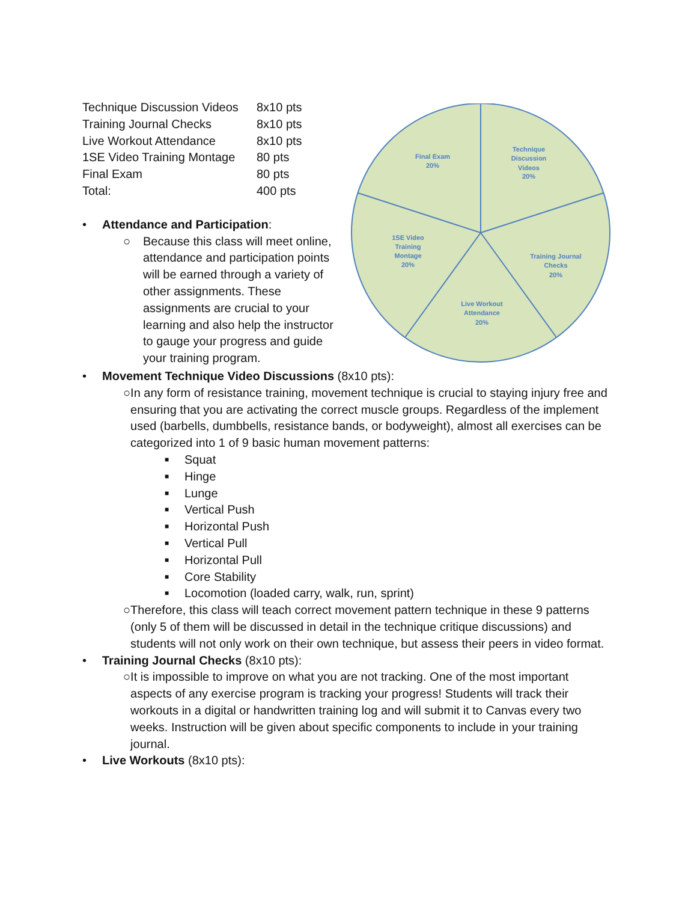| Technique Discussion Videos | 8x10 pts |
| Training Journal Checks | 8x10 pts |
| Live Workout Attendance | 8x10 pts |
| 1SE Video Training Montage | 80 pts |
| Final Exam | 80 pts |
| Total: | 400 pts |
• Attendance and Participation:
○ Because this class will meet online, attendance and participation points will be earned through a variety of other assignments. These assignments are crucial to your learning and also help the instructor to gauge your progress and guide your training program.
Final Exam
20%
Technique
Discussion
Videos
20%
Training Journal
Checks
20%
Live Workout
Attendance
20%
1SE Video
Training
Montage
20%
• Movement Technique Video Discussions (8x10 pts):
○ In any form of resistance training, movement technique is crucial to staying injury free and ensuring that you are activating the correct muscle groups. Regardless of the implement used (barbells, dumbbells, resistance bands, or bodyweight), almost all exercises can be categorized into 1 of 9 basic human movement patterns:
■ Squat
■ Hinge
■ Lunge
■ Vertical Push
■ Horizontal Push
■ Vertical Pull
■ Horizontal Pull
■ Core Stability
■ Locomotion (loaded carry, walk, run, sprint)
○ Therefore, this class will teach correct movement pattern technique in these 9 patterns (only 5 of them will be discussed in detail in the technique critique discussions) and students will not only work on their own technique, but assess their peers in video format.
• Training Journal Checks (8x10 pts):
○ It is impossible to improve on what you are not tracking. One of the most important aspects of any exercise program is tracking your progress! Students will track their workouts in a digital or handwritten training log and will submit it to Canvas every two weeks. Instruction will be given about specific components to include in your training journal.
• Live Workouts (8x10 pts):